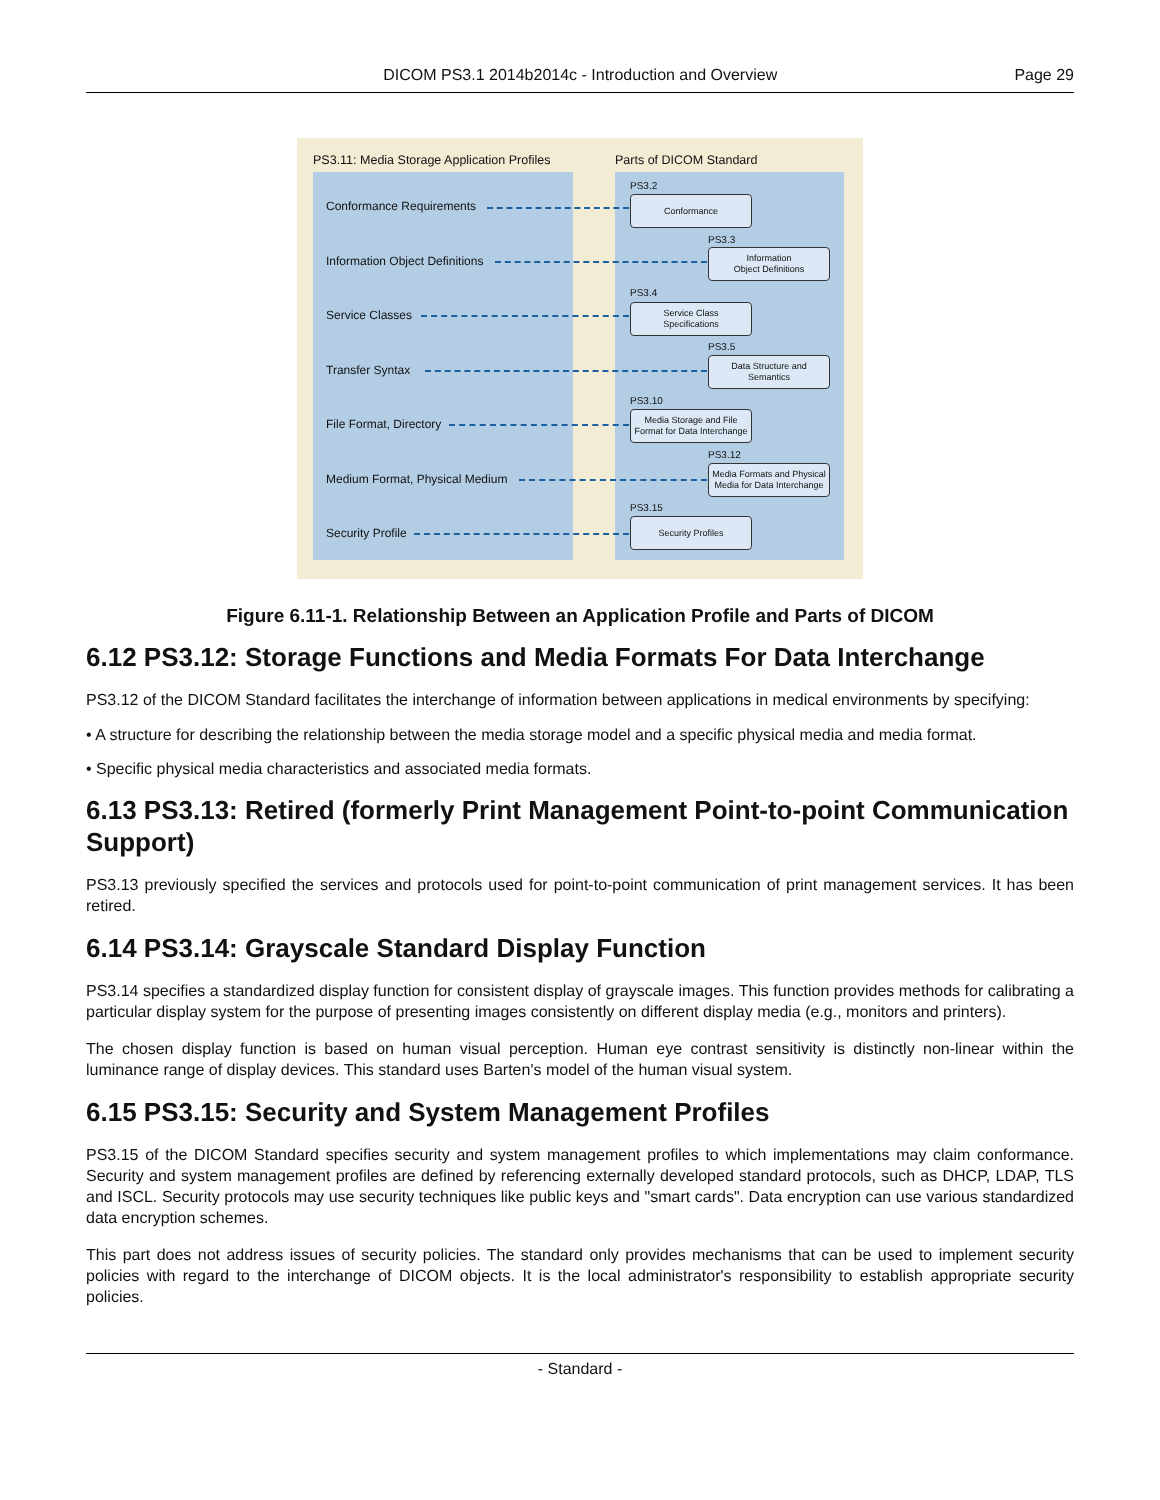DICOM PS3.1 2014b2014c - Introduction and Overview Page 29
PS3.11: Media Storage Application Profiles
Parts of DICOM Standard
Conformance Requirements
PS3.2
Conformance
Information Object Definitions
PS3.3
Information
Object Definitions
Service Classes
PS3.4
Service Class
Specifications
Transfer Syntax
PS3.5
Data Structure and
Semantics
File Format, Directory
PS3.10
Media Storage and File
Format for Data Interchange
Medium Format, Physical Medium
PS3.12
Media Formats and Physical
Media for Data Interchange
Security Profile
PS3.15
Security Profiles
Figure 6.11-1. Relationship Between an Application Profile and Parts of DICOM
6.12 PS3.12: Storage Functions and Media Formats For Data Interchange
PS3.12 of the DICOM Standard facilitates the interchange of information between applications in medical environments by specifying:
• A structure for describing the relationship between the media storage model and a specific physical media and media format.
• Specific physical media characteristics and associated media formats.
6.13 PS3.13: Retired (formerly Print Management Point-to-point Communication Support)
PS3.13 previously specified the services and protocols used for point-to-point communication of print management services. It has been retired.
6.14 PS3.14: Grayscale Standard Display Function
PS3.14 specifies a standardized display function for consistent display of grayscale images. This function provides methods for calibrating a particular display system for the purpose of presenting images consistently on different display media (e.g., monitors and printers).
The chosen display function is based on human visual perception. Human eye contrast sensitivity is distinctly non-linear within the luminance range of display devices. This standard uses Barten's model of the human visual system.
6.15 PS3.15: Security and System Management Profiles
PS3.15 of the DICOM Standard specifies security and system management profiles to which implementations may claim conformance. Security and system management profiles are defined by referencing externally developed standard protocols, such as DHCP, LDAP, TLS and ISCL. Security protocols may use security techniques like public keys and "smart cards". Data encryption can use various standardized data encryption schemes.
This part does not address issues of security policies. The standard only provides mechanisms that can be used to implement security policies with regard to the interchange of DICOM objects. It is the local administrator's responsibility to establish appropriate security policies.
- Standard -